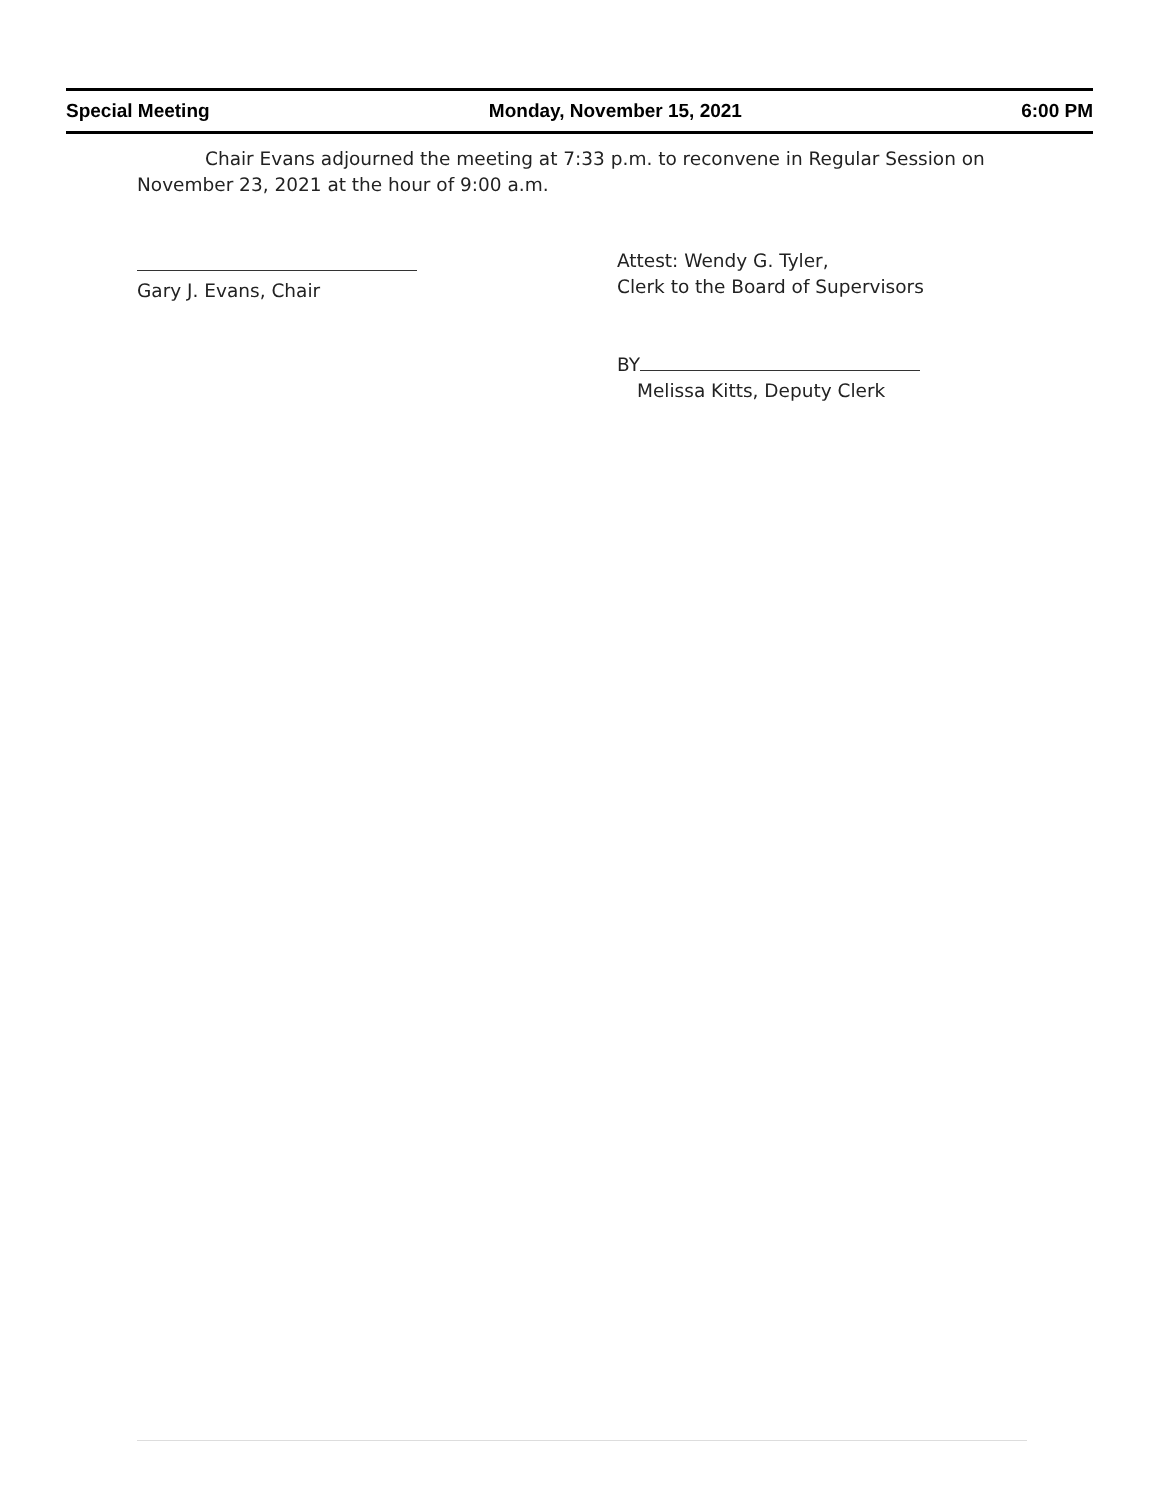Special Meeting Monday, November 15, 2021 6:00 PM
Chair Evans adjourned the meeting at 7:33 p.m. to reconvene in Regular Session on November 23, 2021 at the hour of 9:00 a.m.
Gary J. Evans, Chair Attest: Wendy G. Tyler,
Clerk to the Board of Supervisors
BY
Melissa Kitts, Deputy Clerk